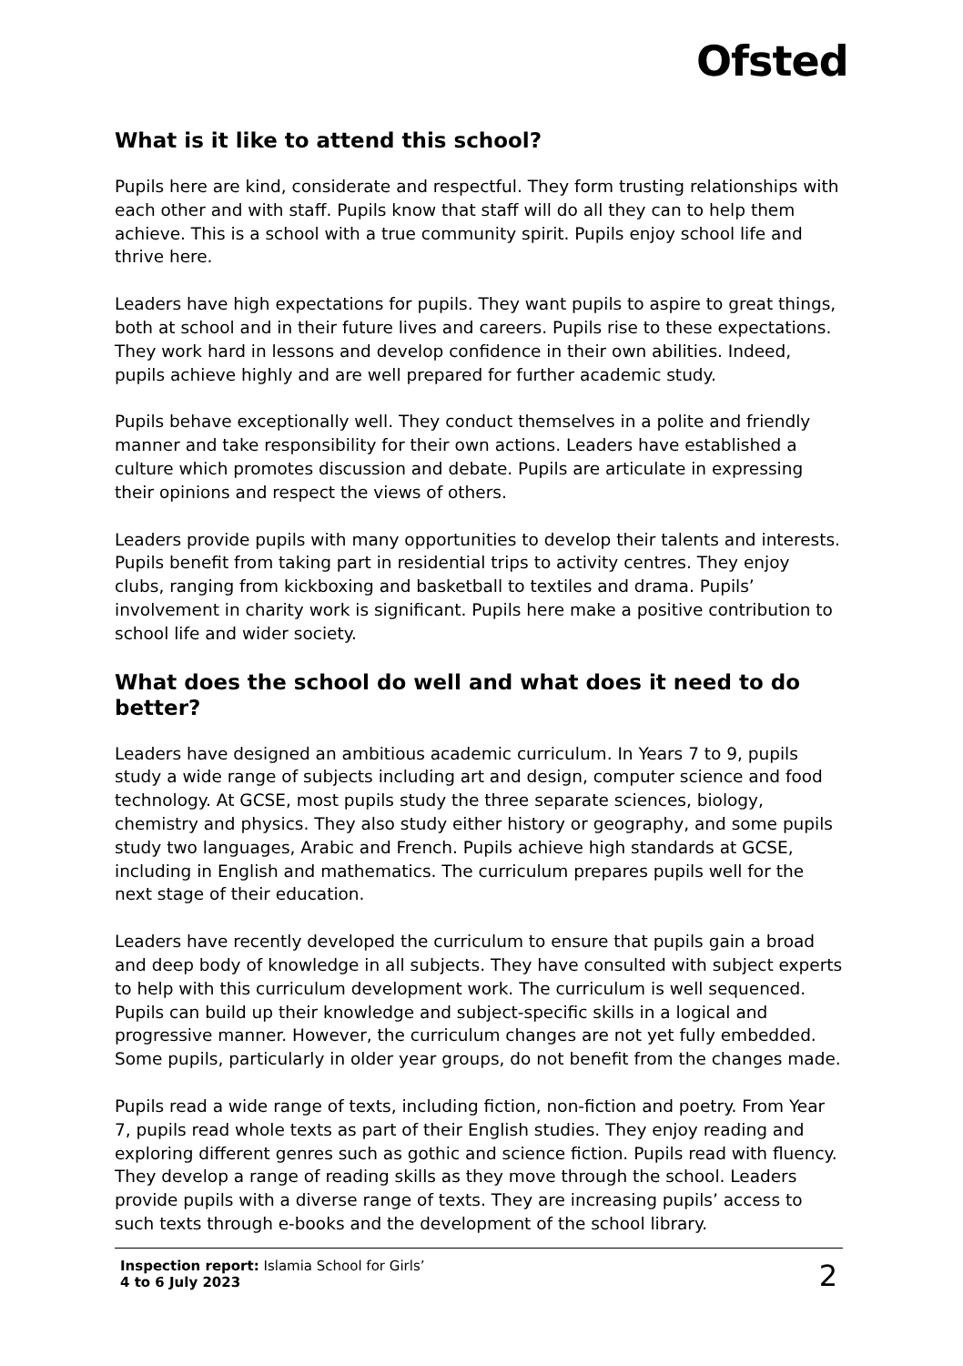Ofsted
What is it like to attend this school?
Pupils here are kind, considerate and respectful. They form trusting relationships with each other and with staff. Pupils know that staff will do all they can to help them achieve. This is a school with a true community spirit. Pupils enjoy school life and thrive here.
Leaders have high expectations for pupils. They want pupils to aspire to great things, both at school and in their future lives and careers. Pupils rise to these expectations. They work hard in lessons and develop confidence in their own abilities. Indeed, pupils achieve highly and are well prepared for further academic study.
Pupils behave exceptionally well. They conduct themselves in a polite and friendly manner and take responsibility for their own actions. Leaders have established a culture which promotes discussion and debate. Pupils are articulate in expressing their opinions and respect the views of others.
Leaders provide pupils with many opportunities to develop their talents and interests. Pupils benefit from taking part in residential trips to activity centres. They enjoy clubs, ranging from kickboxing and basketball to textiles and drama. Pupils’ involvement in charity work is significant. Pupils here make a positive contribution to school life and wider society.
What does the school do well and what does it need to do better?
Leaders have designed an ambitious academic curriculum. In Years 7 to 9, pupils study a wide range of subjects including art and design, computer science and food technology. At GCSE, most pupils study the three separate sciences, biology, chemistry and physics. They also study either history or geography, and some pupils study two languages, Arabic and French. Pupils achieve high standards at GCSE, including in English and mathematics. The curriculum prepares pupils well for the next stage of their education.
Leaders have recently developed the curriculum to ensure that pupils gain a broad and deep body of knowledge in all subjects. They have consulted with subject experts to help with this curriculum development work. The curriculum is well sequenced. Pupils can build up their knowledge and subject-specific skills in a logical and progressive manner. However, the curriculum changes are not yet fully embedded. Some pupils, particularly in older year groups, do not benefit from the changes made.
Pupils read a wide range of texts, including fiction, non-fiction and poetry. From Year 7, pupils read whole texts as part of their English studies. They enjoy reading and exploring different genres such as gothic and science fiction. Pupils read with fluency. They develop a range of reading skills as they move through the school. Leaders provide pupils with a diverse range of texts. They are increasing pupils’ access to such texts through e-books and the development of the school library.
Inspection report: Islamia School for Girls’
4 to 6 July 2023
2